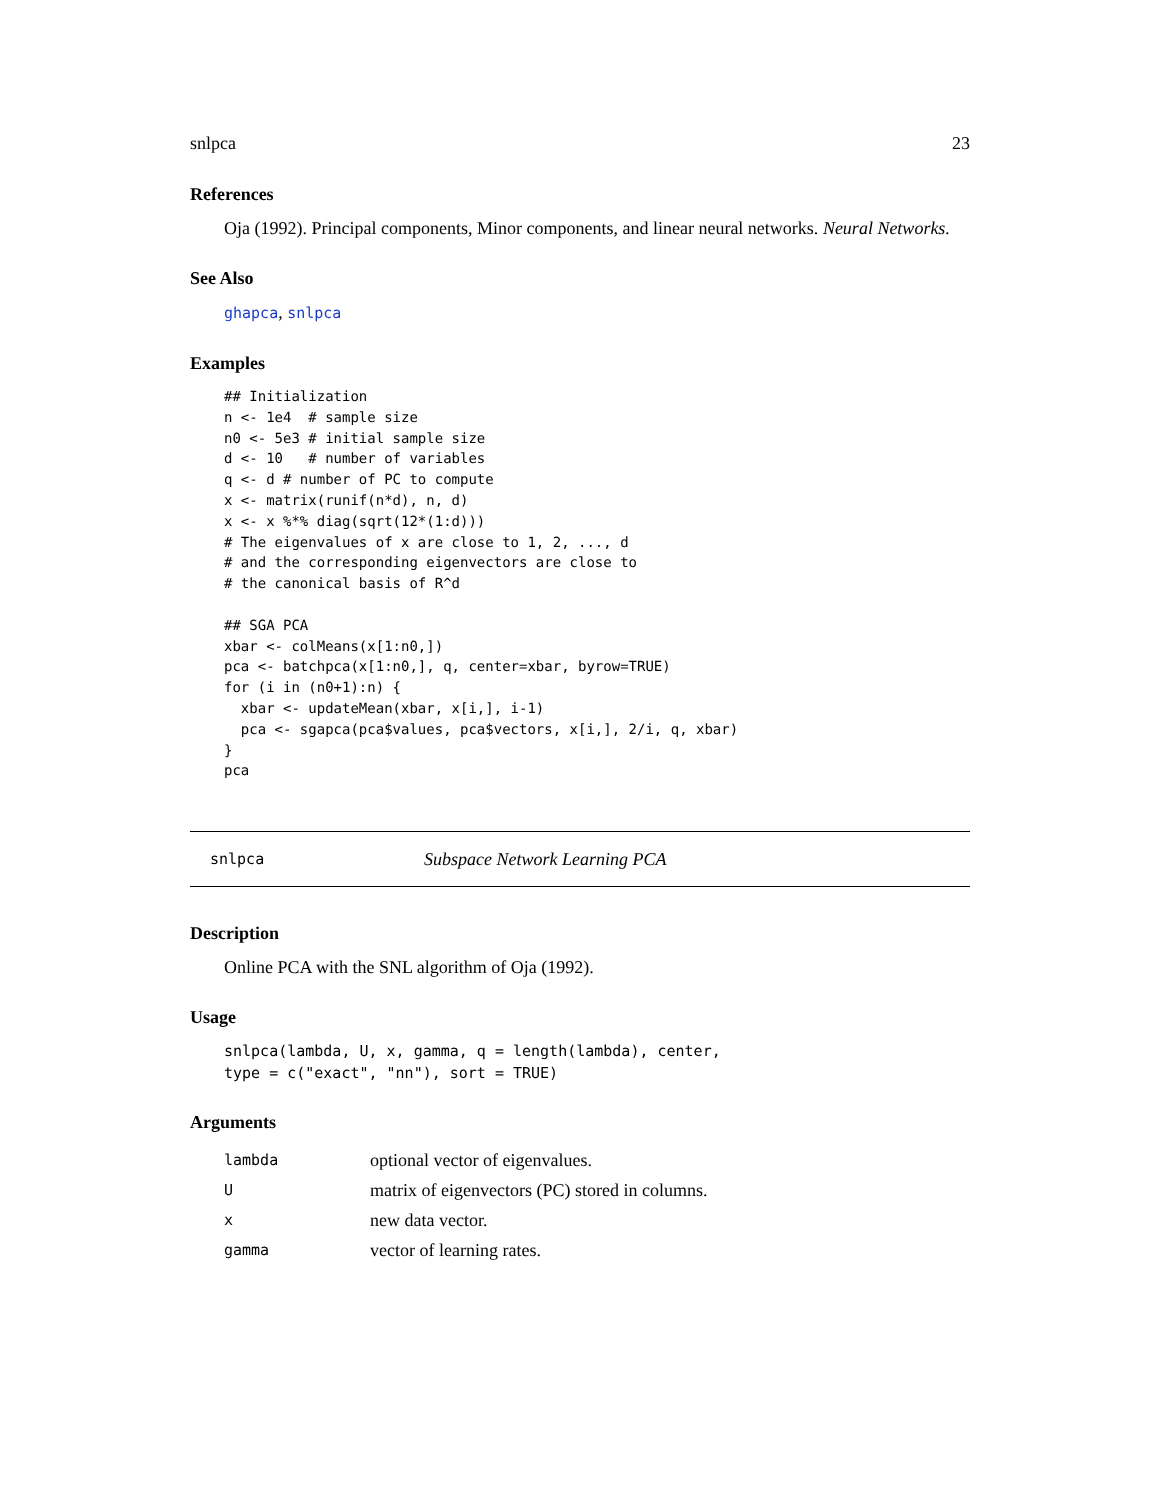snlpca 23
References
Oja (1992). Principal components, Minor components, and linear neural networks. Neural Networks.
See Also
ghapca, snlpca
Examples
## Initialization
n <- 1e4  # sample size
n0 <- 5e3 # initial sample size
d <- 10   # number of variables
q <- d # number of PC to compute
x <- matrix(runif(n*d), n, d)
x <- x %*% diag(sqrt(12*(1:d)))
# The eigenvalues of x are close to 1, 2, ..., d
# and the corresponding eigenvectors are close to
# the canonical basis of R^d

## SGA PCA
xbar <- colMeans(x[1:n0,])
pca <- batchpca(x[1:n0,], q, center=xbar, byrow=TRUE)
for (i in (n0+1):n) {
  xbar <- updateMean(xbar, x[i,], i-1)
  pca <- sgapca(pca$values, pca$vectors, x[i,], 2/i, q, xbar)
}
pca
snlpca Subspace Network Learning PCA
Description
Online PCA with the SNL algorithm of Oja (1992).
Usage
snlpca(lambda, U, x, gamma, q = length(lambda), center,
type = c("exact", "nn"), sort = TRUE)
Arguments
| lambda | optional vector of eigenvalues. |
| U | matrix of eigenvectors (PC) stored in columns. |
| x | new data vector. |
| gamma | vector of learning rates. |